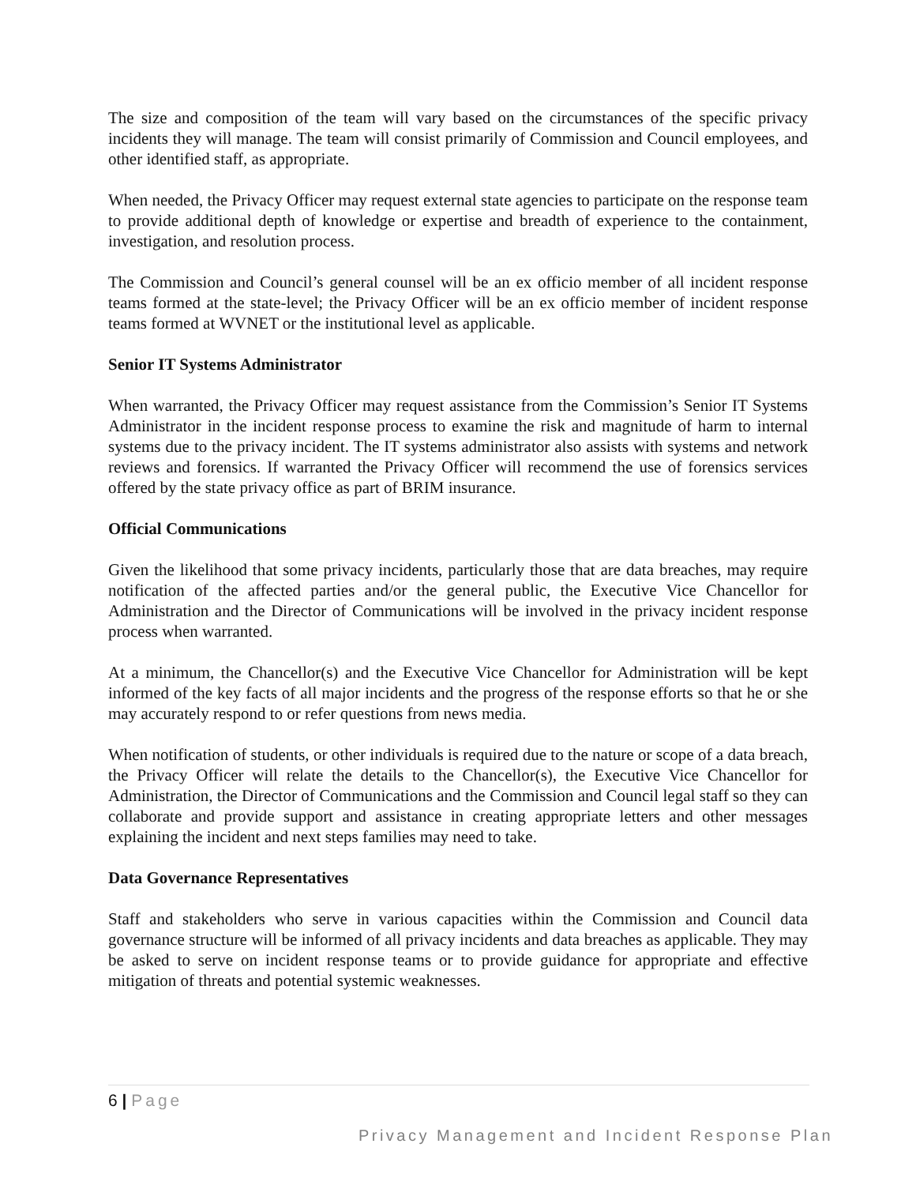The size and composition of the team will vary based on the circumstances of the specific privacy incidents they will manage. The team will consist primarily of Commission and Council employees, and other identified staff, as appropriate.
When needed, the Privacy Officer may request external state agencies to participate on the response team to provide additional depth of knowledge or expertise and breadth of experience to the containment, investigation, and resolution process.
The Commission and Council’s general counsel will be an ex officio member of all incident response teams formed at the state-level; the Privacy Officer will be an ex officio member of incident response teams formed at WVNET or the institutional level as applicable.
Senior IT Systems Administrator
When warranted, the Privacy Officer may request assistance from the Commission’s Senior IT Systems Administrator in the incident response process to examine the risk and magnitude of harm to internal systems due to the privacy incident. The IT systems administrator also assists with systems and network reviews and forensics. If warranted the Privacy Officer will recommend the use of forensics services offered by the state privacy office as part of BRIM insurance.
Official Communications
Given the likelihood that some privacy incidents, particularly those that are data breaches, may require notification of the affected parties and/or the general public, the Executive Vice Chancellor for Administration and the Director of Communications will be involved in the privacy incident response process when warranted.
At a minimum, the Chancellor(s) and the Executive Vice Chancellor for Administration will be kept informed of the key facts of all major incidents and the progress of the response efforts so that he or she may accurately respond to or refer questions from news media.
When notification of students, or other individuals is required due to the nature or scope of a data breach, the Privacy Officer will relate the details to the Chancellor(s), the Executive Vice Chancellor for Administration, the Director of Communications and the Commission and Council legal staff so they can collaborate and provide support and assistance in creating appropriate letters and other messages explaining the incident and next steps families may need to take.
Data Governance Representatives
Staff and stakeholders who serve in various capacities within the Commission and Council data governance structure will be informed of all privacy incidents and data breaches as applicable. They may be asked to serve on incident response teams or to provide guidance for appropriate and effective mitigation of threats and potential systemic weaknesses.
6 | Page
Privacy Management and Incident Response Plan